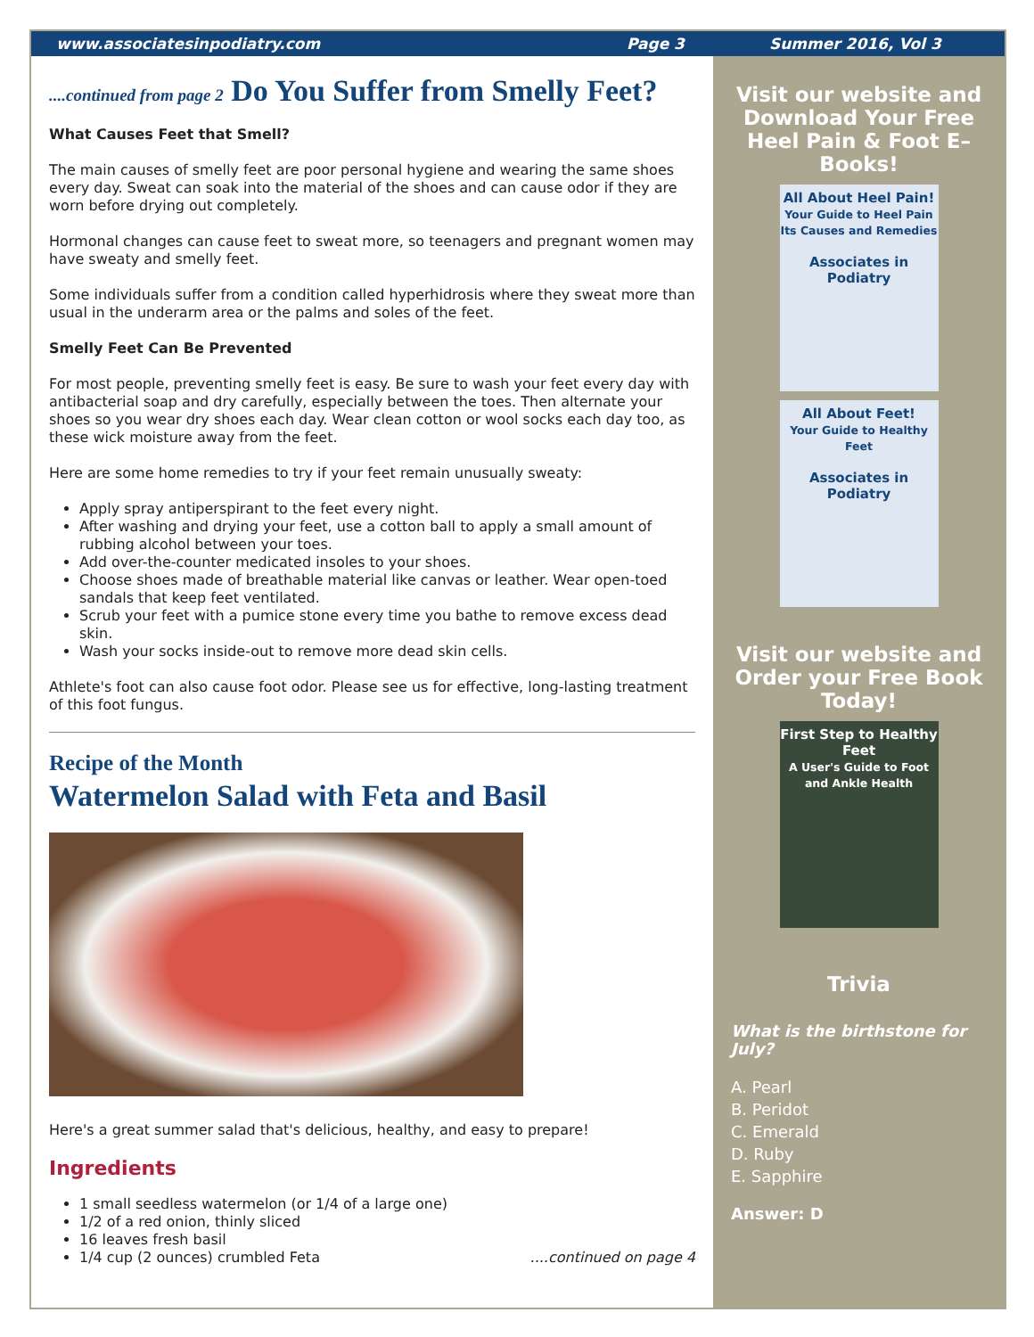www.associatesinpodiatry.com Page 3 Summer 2016, Vol 3
....continued from page 2 Do You Suffer from Smelly Feet?
What Causes Feet that Smell?
The main causes of smelly feet are poor personal hygiene and wearing the same shoes every day. Sweat can soak into the material of the shoes and can cause odor if they are worn before drying out completely.
Hormonal changes can cause feet to sweat more, so teenagers and pregnant women may have sweaty and smelly feet.
Some individuals suffer from a condition called hyperhidrosis where they sweat more than usual in the underarm area or the palms and soles of the feet.
Smelly Feet Can Be Prevented
For most people, preventing smelly feet is easy. Be sure to wash your feet every day with antibacterial soap and dry carefully, especially between the toes. Then alternate your shoes so you wear dry shoes each day. Wear clean cotton or wool socks each day too, as these wick moisture away from the feet.
Here are some home remedies to try if your feet remain unusually sweaty:
Apply spray antiperspirant to the feet every night.
After washing and drying your feet, use a cotton ball to apply a small amount of rubbing alcohol between your toes.
Add over-the-counter medicated insoles to your shoes.
Choose shoes made of breathable material like canvas or leather. Wear open-toed sandals that keep feet ventilated.
Scrub your feet with a pumice stone every time you bathe to remove excess dead skin.
Wash your socks inside-out to remove more dead skin cells.
Athlete's foot can also cause foot odor. Please see us for effective, long-lasting treatment of this foot fungus.
Recipe of the Month
Watermelon Salad with Feta and Basil
Here's a great summer salad that's delicious, healthy, and easy to prepare!
Ingredients
1 small seedless watermelon (or 1/4 of a large one)
1/2 of a red onion, thinly sliced
16 leaves fresh basil
1/4 cup (2 ounces) crumbled Feta ....continued on page 4
Visit our website and Download Your Free Heel Pain & Foot E–Books!
All About Heel Pain!
Your Guide to Heel Pain Its Causes and Remedies
Associates in Podiatry
All About Feet!
Your Guide to Healthy Feet
Associates in Podiatry
Visit our website and Order your Free Book Today!
First Step to Healthy Feet
A User's Guide to Foot and Ankle Health
Trivia
What is the birthstone for July?
A. Pearl
B. Peridot
C. Emerald
D. Ruby
E. Sapphire
Answer: D